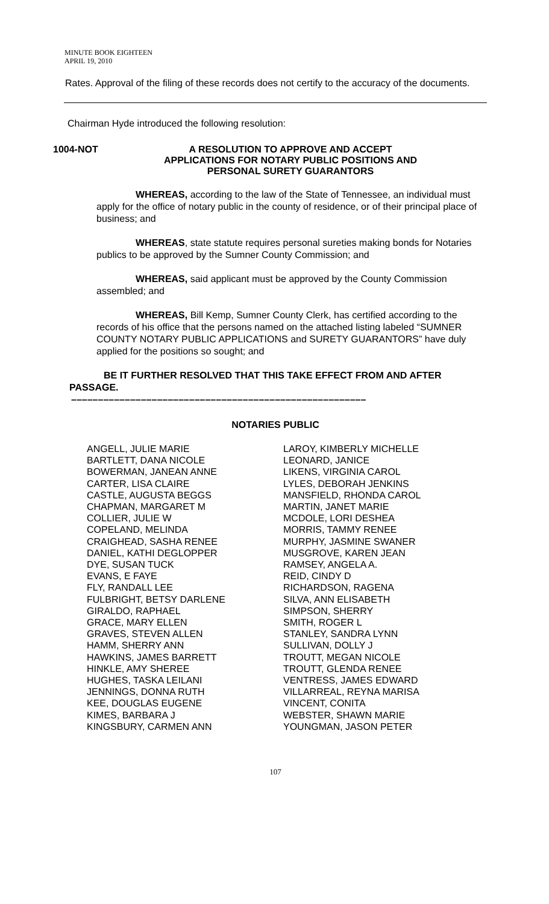MINUTE BOOK EIGHTEEN
APRIL 19, 2010
Rates. Approval of the filing of these records does not certify to the accuracy of the documents.
Chairman Hyde introduced the following resolution:
1004-NOT A RESOLUTION TO APPROVE AND ACCEPT
APPLICATIONS FOR NOTARY PUBLIC POSITIONS AND
PERSONAL SURETY GUARANTORS
WHEREAS, according to the law of the State of Tennessee, an individual must apply for the office of notary public in the county of residence, or of their principal place of business; and
WHEREAS, state statute requires personal sureties making bonds for Notaries publics to be approved by the Sumner County Commission; and
WHEREAS, said applicant must be approved by the County Commission assembled; and
WHEREAS, Bill Kemp, Sumner County Clerk, has certified according to the records of his office that the persons named on the attached listing labeled “SUMNER COUNTY NOTARY PUBLIC APPLICATIONS and SURETY GUARANTORS” have duly applied for the positions so sought; and
BE IT FURTHER RESOLVED THAT THIS TAKE EFFECT FROM AND AFTER PASSAGE.
–––––––––––––––––––––––––––––––––––––––––––––––––––––––
NOTARIES PUBLIC
ANGELL, JULIE MARIE
BARTLETT, DANA NICOLE
BOWERMAN, JANEAN ANNE
CARTER, LISA CLAIRE
CASTLE, AUGUSTA BEGGS
CHAPMAN, MARGARET M
COLLIER, JULIE W
COPELAND, MELINDA
CRAIGHEAD, SASHA RENEE
DANIEL, KATHI DEGLOPPER
DYE, SUSAN TUCK
EVANS, E FAYE
FLY, RANDALL LEE
FULBRIGHT, BETSY DARLENE
GIRALDO, RAPHAEL
GRACE, MARY ELLEN
GRAVES, STEVEN ALLEN
HAMM, SHERRY ANN
HAWKINS, JAMES BARRETT
HINKLE, AMY SHEREE
HUGHES, TASKA LEILANI
JENNINGS, DONNA RUTH
KEE, DOUGLAS EUGENE
KIMES, BARBARA J
KINGSBURY, CARMEN ANN
LAROY, KIMBERLY MICHELLE
LEONARD, JANICE
LIKENS, VIRGINIA CAROL
LYLES, DEBORAH JENKINS
MANSFIELD, RHONDA CAROL
MARTIN, JANET MARIE
MCDOLE, LORI DESHEA
MORRIS, TAMMY RENEE
MURPHY, JASMINE SWANER
MUSGROVE, KAREN JEAN
RAMSEY, ANGELA A.
REID, CINDY D
RICHARDSON, RAGENA
SILVA, ANN ELISABETH
SIMPSON, SHERRY
SMITH, ROGER L
STANLEY, SANDRA LYNN
SULLIVAN, DOLLY J
TROUTT, MEGAN NICOLE
TROUTT, GLENDA RENEE
VENTRESS, JAMES EDWARD
VILLARREAL, REYNA MARISA
VINCENT, CONITA
WEBSTER, SHAWN MARIE
YOUNGMAN, JASON PETER
107